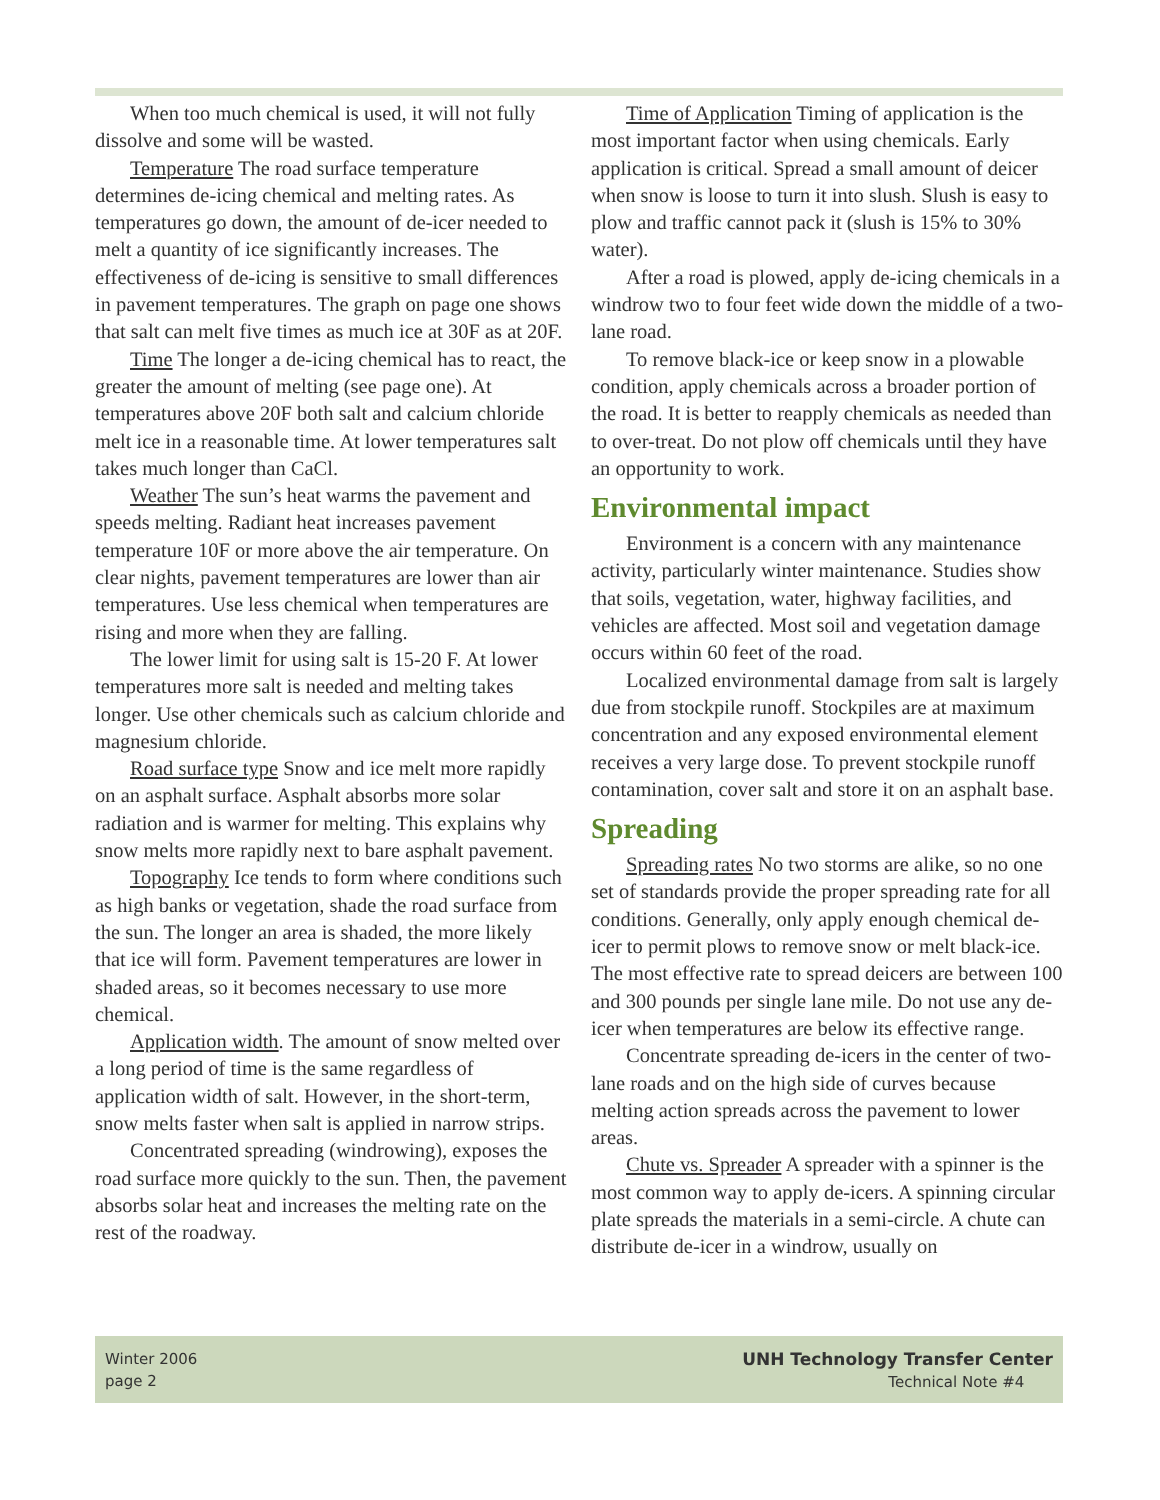When too much chemical is used, it will not fully dissolve and some will be wasted.
Temperature The road surface temperature determines de-icing chemical and melting rates. As temperatures go down, the amount of de-icer needed to melt a quantity of ice significantly increases. The effectiveness of de-icing is sensitive to small differences in pavement temperatures. The graph on page one shows that salt can melt five times as much ice at 30F as at 20F.
Time The longer a de-icing chemical has to react, the greater the amount of melting (see page one). At temperatures above 20F both salt and calcium chloride melt ice in a reasonable time. At lower temperatures salt takes much longer than CaCl.
Weather The sun’s heat warms the pavement and speeds melting. Radiant heat increases pavement temperature 10F or more above the air temperature. On clear nights, pavement temperatures are lower than air temperatures. Use less chemical when temperatures are rising and more when they are falling.
The lower limit for using salt is 15-20 F. At lower temperatures more salt is needed and melting takes longer. Use other chemicals such as calcium chloride and magnesium chloride.
Road surface type Snow and ice melt more rapidly on an asphalt surface. Asphalt absorbs more solar radiation and is warmer for melting. This explains why snow melts more rapidly next to bare asphalt pavement.
Topography Ice tends to form where conditions such as high banks or vegetation, shade the road surface from the sun. The longer an area is shaded, the more likely that ice will form. Pavement temperatures are lower in shaded areas, so it becomes necessary to use more chemical.
Application width. The amount of snow melted over a long period of time is the same regardless of application width of salt. However, in the short-term, snow melts faster when salt is applied in narrow strips.
Concentrated spreading (windrowing), exposes the road surface more quickly to the sun. Then, the pavement absorbs solar heat and increases the melting rate on the rest of the roadway.
Time of Application Timing of application is the most important factor when using chemicals. Early application is critical. Spread a small amount of deicer when snow is loose to turn it into slush. Slush is easy to plow and traffic cannot pack it (slush is 15% to 30% water).
After a road is plowed, apply de-icing chemicals in a windrow two to four feet wide down the middle of a two-lane road.
To remove black-ice or keep snow in a plowable condition, apply chemicals across a broader portion of the road. It is better to reapply chemicals as needed than to over-treat. Do not plow off chemicals until they have an opportunity to work.
Environmental impact
Environment is a concern with any maintenance activity, particularly winter maintenance. Studies show that soils, vegetation, water, highway facilities, and vehicles are affected. Most soil and vegetation damage occurs within 60 feet of the road.
Localized environmental damage from salt is largely due from stockpile runoff. Stockpiles are at maximum concentration and any exposed environmental element receives a very large dose. To prevent stockpile runoff contamination, cover salt and store it on an asphalt base.
Spreading
Spreading rates No two storms are alike, so no one set of standards provide the proper spreading rate for all conditions. Generally, only apply enough chemical de-icer to permit plows to remove snow or melt black-ice. The most effective rate to spread deicers are between 100 and 300 pounds per single lane mile. Do not use any de-icer when temperatures are below its effective range.
Concentrate spreading de-icers in the center of two-lane roads and on the high side of curves because melting action spreads across the pavement to lower areas.
Chute vs. Spreader A spreader with a spinner is the most common way to apply de-icers. A spinning circular plate spreads the materials in a semi-circle. A chute can distribute de-icer in a windrow, usually on
Winter 2006
page 2
UNH Technology Transfer Center
Technical Note #4